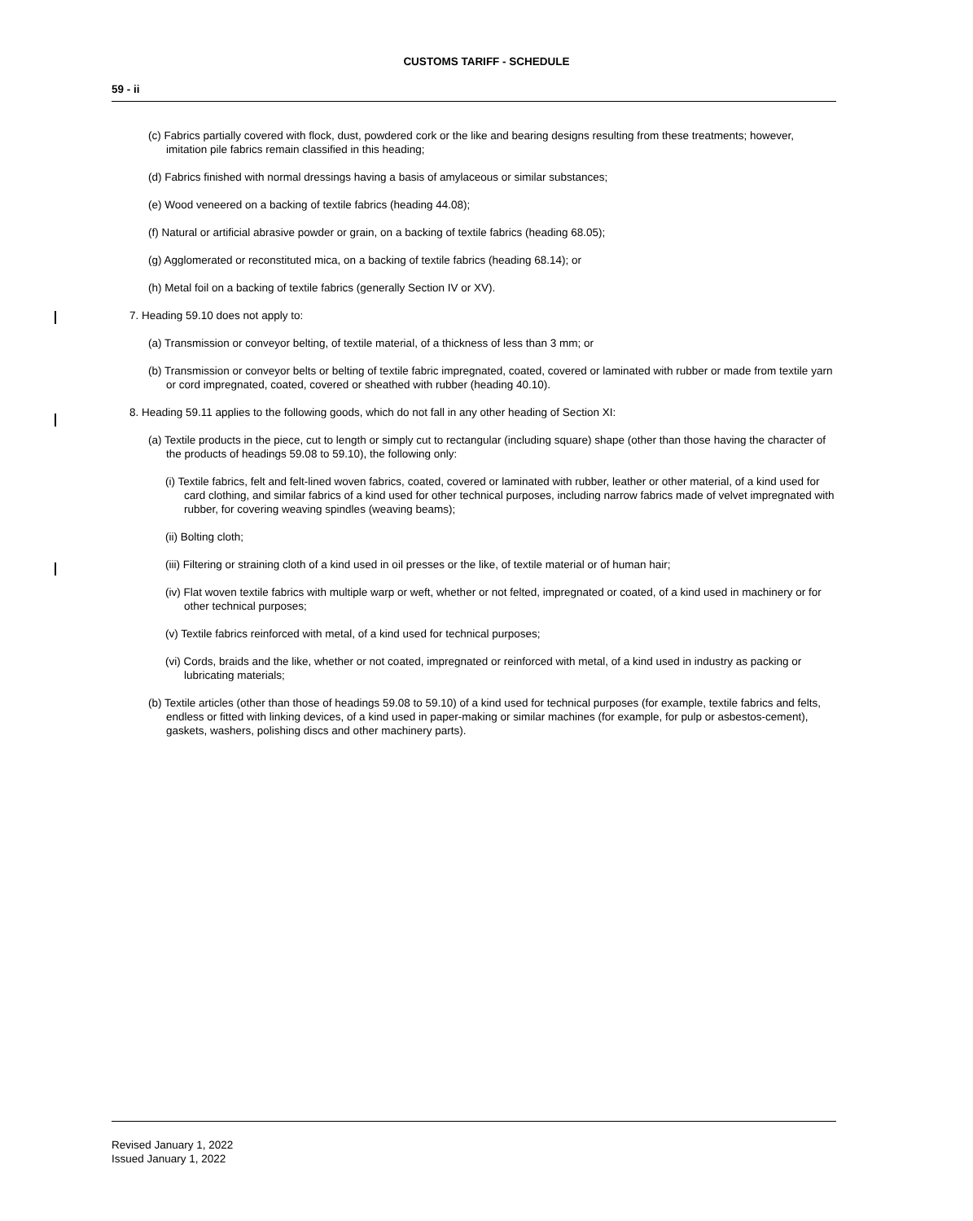CUSTOMS TARIFF - SCHEDULE
59 - ii
(c) Fabrics partially covered with flock, dust, powdered cork or the like and bearing designs resulting from these treatments; however, imitation pile fabrics remain classified in this heading;
(d) Fabrics finished with normal dressings having a basis of amylaceous or similar substances;
(e) Wood veneered on a backing of textile fabrics (heading 44.08);
(f) Natural or artificial abrasive powder or grain, on a backing of textile fabrics (heading 68.05);
(g) Agglomerated or reconstituted mica, on a backing of textile fabrics (heading 68.14); or
(h) Metal foil on a backing of textile fabrics (generally Section IV or XV).
7. Heading 59.10 does not apply to:
(a) Transmission or conveyor belting, of textile material, of a thickness of less than 3 mm; or
(b) Transmission or conveyor belts or belting of textile fabric impregnated, coated, covered or laminated with rubber or made from textile yarn or cord impregnated, coated, covered or sheathed with rubber (heading 40.10).
8. Heading 59.11 applies to the following goods, which do not fall in any other heading of Section XI:
(a) Textile products in the piece, cut to length or simply cut to rectangular (including square) shape (other than those having the character of the products of headings 59.08 to 59.10), the following only:
(i) Textile fabrics, felt and felt-lined woven fabrics, coated, covered or laminated with rubber, leather or other material, of a kind used for card clothing, and similar fabrics of a kind used for other technical purposes, including narrow fabrics made of velvet impregnated with rubber, for covering weaving spindles (weaving beams);
(ii) Bolting cloth;
(iii) Filtering or straining cloth of a kind used in oil presses or the like, of textile material or of human hair;
(iv) Flat woven textile fabrics with multiple warp or weft, whether or not felted, impregnated or coated, of a kind used in machinery or for other technical purposes;
(v) Textile fabrics reinforced with metal, of a kind used for technical purposes;
(vi) Cords, braids and the like, whether or not coated, impregnated or reinforced with metal, of a kind used in industry as packing or lubricating materials;
(b) Textile articles (other than those of headings 59.08 to 59.10) of a kind used for technical purposes (for example, textile fabrics and felts, endless or fitted with linking devices, of a kind used in paper-making or similar machines (for example, for pulp or asbestos-cement), gaskets, washers, polishing discs and other machinery parts).
Revised January 1, 2022
Issued January 1, 2022